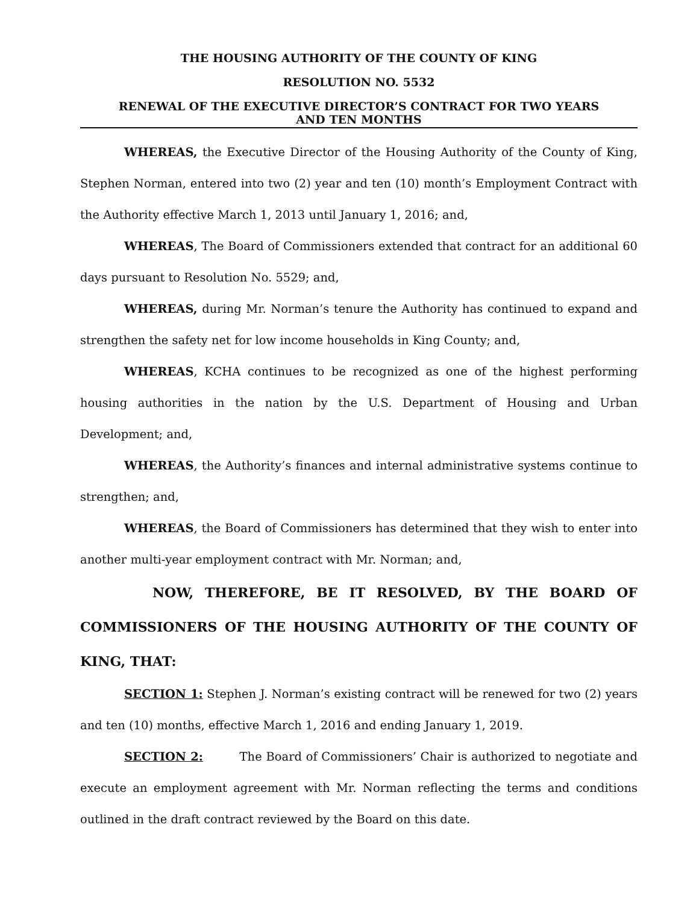THE HOUSING AUTHORITY OF THE COUNTY OF KING
RESOLUTION NO. 5532
RENEWAL OF THE EXECUTIVE DIRECTOR’S CONTRACT FOR TWO YEARS
AND TEN MONTHS
WHEREAS, the Executive Director of the Housing Authority of the County of King, Stephen Norman, entered into two (2) year and ten (10) month’s Employment Contract with the Authority effective March 1, 2013 until January 1, 2016; and,
WHEREAS, The Board of Commissioners extended that contract for an additional 60 days pursuant to Resolution No. 5529; and,
WHEREAS, during Mr. Norman’s tenure the Authority has continued to expand and strengthen the safety net for low income households in King County; and,
WHEREAS, KCHA continues to be recognized as one of the highest performing housing authorities in the nation by the U.S. Department of Housing and Urban Development; and,
WHEREAS, the Authority’s finances and internal administrative systems continue to strengthen; and,
WHEREAS, the Board of Commissioners has determined that they wish to enter into another multi-year employment contract with Mr. Norman; and,
NOW, THEREFORE, BE IT RESOLVED, BY THE BOARD OF COMMISSIONERS OF THE HOUSING AUTHORITY OF THE COUNTY OF KING, THAT:
SECTION 1: Stephen J. Norman’s existing contract will be renewed for two (2) years and ten (10) months, effective March 1, 2016 and ending January 1, 2019.
SECTION 2: The Board of Commissioners’ Chair is authorized to negotiate and execute an employment agreement with Mr. Norman reflecting the terms and conditions outlined in the draft contract reviewed by the Board on this date.